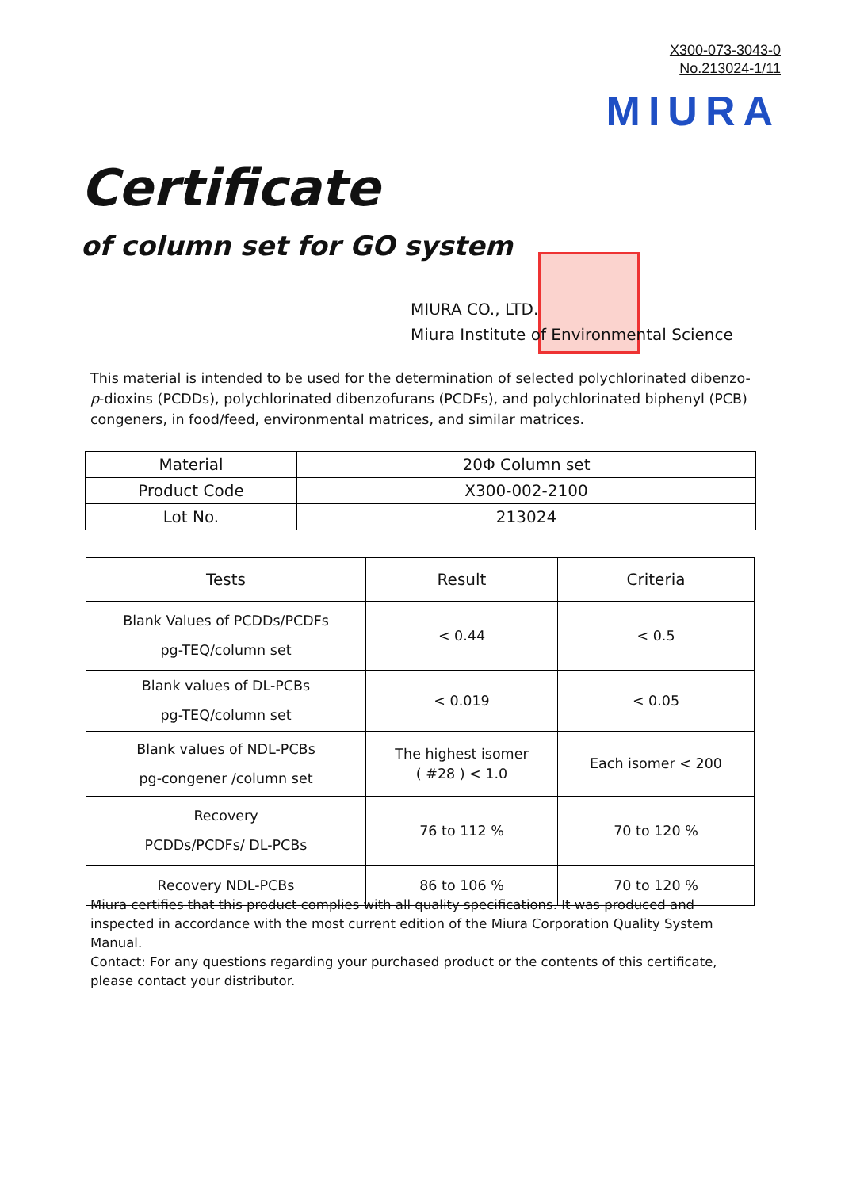X300-073-3043-0
No.213024-1/11
MIURA
Certificate
of column set for GO system
MIURA CO., LTD.
Miura Institute of Environmental Science
This material is intended to be used for the determination of selected polychlorinated dibenzo-p-dioxins (PCDDs), polychlorinated dibenzofurans (PCDFs), and polychlorinated biphenyl (PCB) congeners, in food/feed, environmental matrices, and similar matrices.
| Material | 20Φ Column set |
| Product Code | X300-002-2100 |
| Lot No. | 213024 |
| Tests | Result | Criteria |
| --- | --- | --- |
| Blank Values of PCDDs/PCDFs pg-TEQ/column set | < 0.44 | < 0.5 |
| Blank values of DL-PCBs pg-TEQ/column set | < 0.019 | < 0.05 |
| Blank values of NDL-PCBs pg-congener /column set | The highest isomer ( #28 ) < 1.0 | Each isomer < 200 |
| Recovery PCDDs/PCDFs/ DL-PCBs | 76 to 112 % | 70 to 120 % |
| Recovery NDL-PCBs | 86 to 106 % | 70 to 120 % |
Miura certifies that this product complies with all quality specifications. It was produced and inspected in accordance with the most current edition of the Miura Corporation Quality System Manual.
Contact: For any questions regarding your purchased product or the contents of this certificate, please contact your distributor.